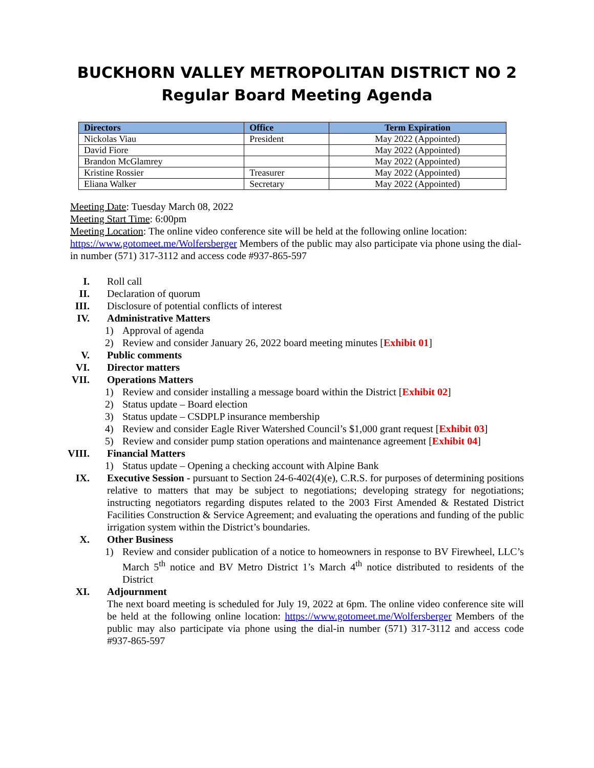BUCKHORN VALLEY METROPOLITAN DISTRICT NO 2
Regular Board Meeting Agenda
| Directors | Office | Term Expiration |
| --- | --- | --- |
| Nickolas Viau | President | May 2022 (Appointed) |
| David Fiore | | May 2022 (Appointed) |
| Brandon McGlamrey | | May 2022 (Appointed) |
| Kristine Rossier | Treasurer | May 2022 (Appointed) |
| Eliana Walker | Secretary | May 2022 (Appointed) |
Meeting Date: Tuesday March 08, 2022
Meeting Start Time: 6:00pm
Meeting Location: The online video conference site will be held at the following online location: https://www.gotomeet.me/Wolfersberger Members of the public may also participate via phone using the dial-in number (571) 317-3112 and access code #937-865-597
I. Roll call
II. Declaration of quorum
III. Disclosure of potential conflicts of interest
IV. Administrative Matters
1) Approval of agenda
2) Review and consider January 26, 2022 board meeting minutes [Exhibit 01]
V. Public comments
VI. Director matters
VII. Operations Matters
1) Review and consider installing a message board within the District [Exhibit 02]
2) Status update – Board election
3) Status update – CSDPLP insurance membership
4) Review and consider Eagle River Watershed Council’s $1,000 grant request [Exhibit 03]
5) Review and consider pump station operations and maintenance agreement [Exhibit 04]
VIII. Financial Matters
1) Status update – Opening a checking account with Alpine Bank
IX. Executive Session - pursuant to Section 24-6-402(4)(e), C.R.S. for purposes of determining positions relative to matters that may be subject to negotiations; developing strategy for negotiations; instructing negotiators regarding disputes related to the 2003 First Amended & Restated District Facilities Construction & Service Agreement; and evaluating the operations and funding of the public irrigation system within the District’s boundaries.
X. Other Business
1) Review and consider publication of a notice to homeowners in response to BV Firewheel, LLC’s March 5<sup>th</sup> notice and BV Metro District 1’s March 4<sup>th</sup> notice distributed to residents of the District
XI. Adjournment
The next board meeting is scheduled for July 19, 2022 at 6pm. The online video conference site will be held at the following online location: https://www.gotomeet.me/Wolfersberger Members of the public may also participate via phone using the dial-in number (571) 317-3112 and access code #937-865-597